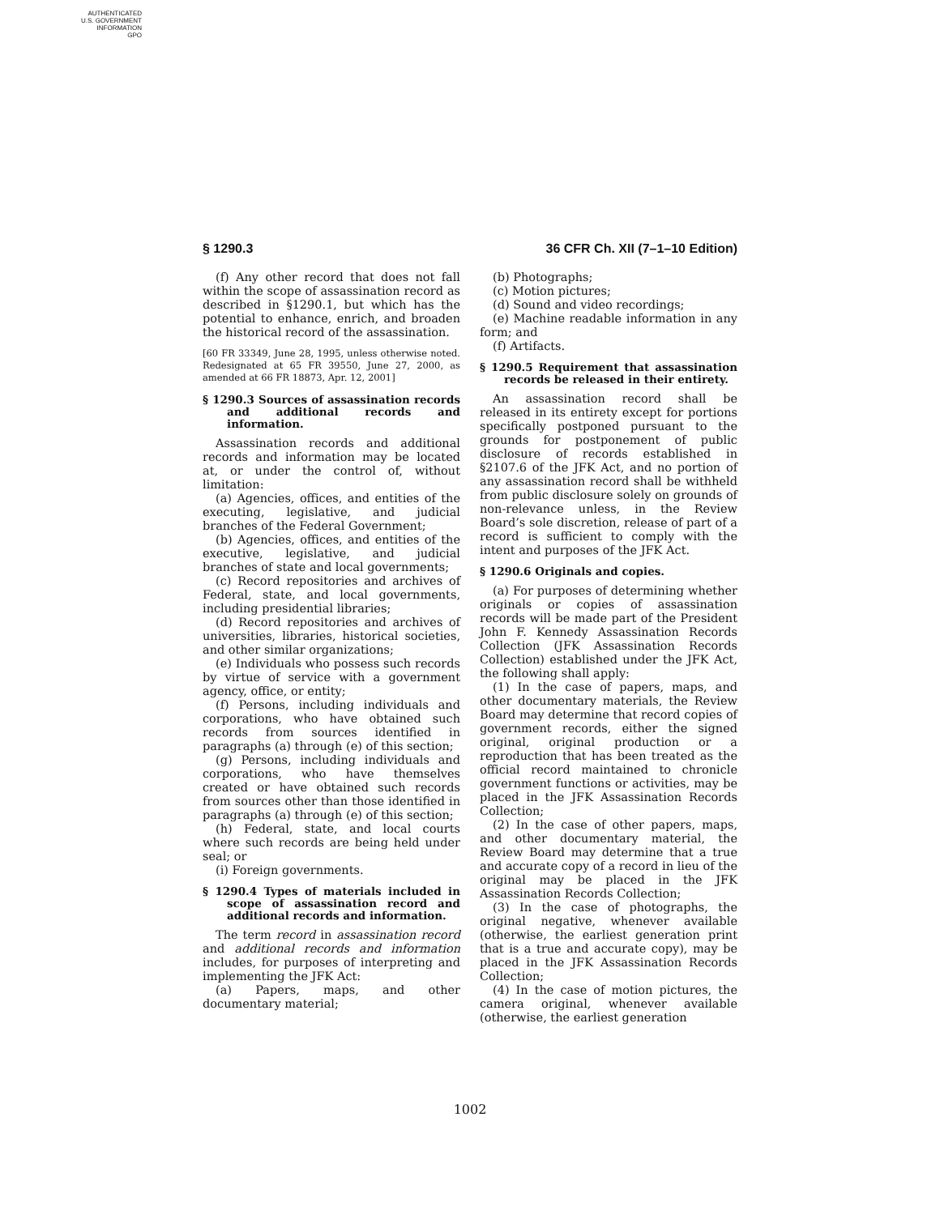AUTHENTICATED
U.S. GOVERNMENT
INFORMATION
GPO
§ 1290.3 36 CFR Ch. XII (7–1–10 Edition)
(f) Any other record that does not fall within the scope of assassination record as described in §1290.1, but which has the potential to enhance, enrich, and broaden the historical record of the assassination.
[60 FR 33349, June 28, 1995, unless otherwise noted. Redesignated at 65 FR 39550, June 27, 2000, as amended at 66 FR 18873, Apr. 12, 2001]
§ 1290.3 Sources of assassination records and additional records and information.
Assassination records and additional records and information may be located at, or under the control of, without limitation:
(a) Agencies, offices, and entities of the executing, legislative, and judicial branches of the Federal Government;
(b) Agencies, offices, and entities of the executive, legislative, and judicial branches of state and local governments;
(c) Record repositories and archives of Federal, state, and local governments, including presidential libraries;
(d) Record repositories and archives of universities, libraries, historical societies, and other similar organizations;
(e) Individuals who possess such records by virtue of service with a government agency, office, or entity;
(f) Persons, including individuals and corporations, who have obtained such records from sources identified in paragraphs (a) through (e) of this section;
(g) Persons, including individuals and corporations, who have themselves created or have obtained such records from sources other than those identified in paragraphs (a) through (e) of this section;
(h) Federal, state, and local courts where such records are being held under seal; or
(i) Foreign governments.
§ 1290.4 Types of materials included in scope of assassination record and additional records and information.
The term record in assassination record and additional records and information includes, for purposes of interpreting and implementing the JFK Act:
(a) Papers, maps, and other documentary material;
(b) Photographs;
(c) Motion pictures;
(d) Sound and video recordings;
(e) Machine readable information in any form; and
(f) Artifacts.
§ 1290.5 Requirement that assassination records be released in their entirety.
An assassination record shall be released in its entirety except for portions specifically postponed pursuant to the grounds for postponement of public disclosure of records established in §2107.6 of the JFK Act, and no portion of any assassination record shall be withheld from public disclosure solely on grounds of non-relevance unless, in the Review Board’s sole discretion, release of part of a record is sufficient to comply with the intent and purposes of the JFK Act.
§ 1290.6 Originals and copies.
(a) For purposes of determining whether originals or copies of assassination records will be made part of the President John F. Kennedy Assassination Records Collection (JFK Assassination Records Collection) established under the JFK Act, the following shall apply:
(1) In the case of papers, maps, and other documentary materials, the Review Board may determine that record copies of government records, either the signed original, original production or a reproduction that has been treated as the official record maintained to chronicle government functions or activities, may be placed in the JFK Assassination Records Collection;
(2) In the case of other papers, maps, and other documentary material, the Review Board may determine that a true and accurate copy of a record in lieu of the original may be placed in the JFK Assassination Records Collection;
(3) In the case of photographs, the original negative, whenever available (otherwise, the earliest generation print that is a true and accurate copy), may be placed in the JFK Assassination Records Collection;
(4) In the case of motion pictures, the camera original, whenever available (otherwise, the earliest generation
1002